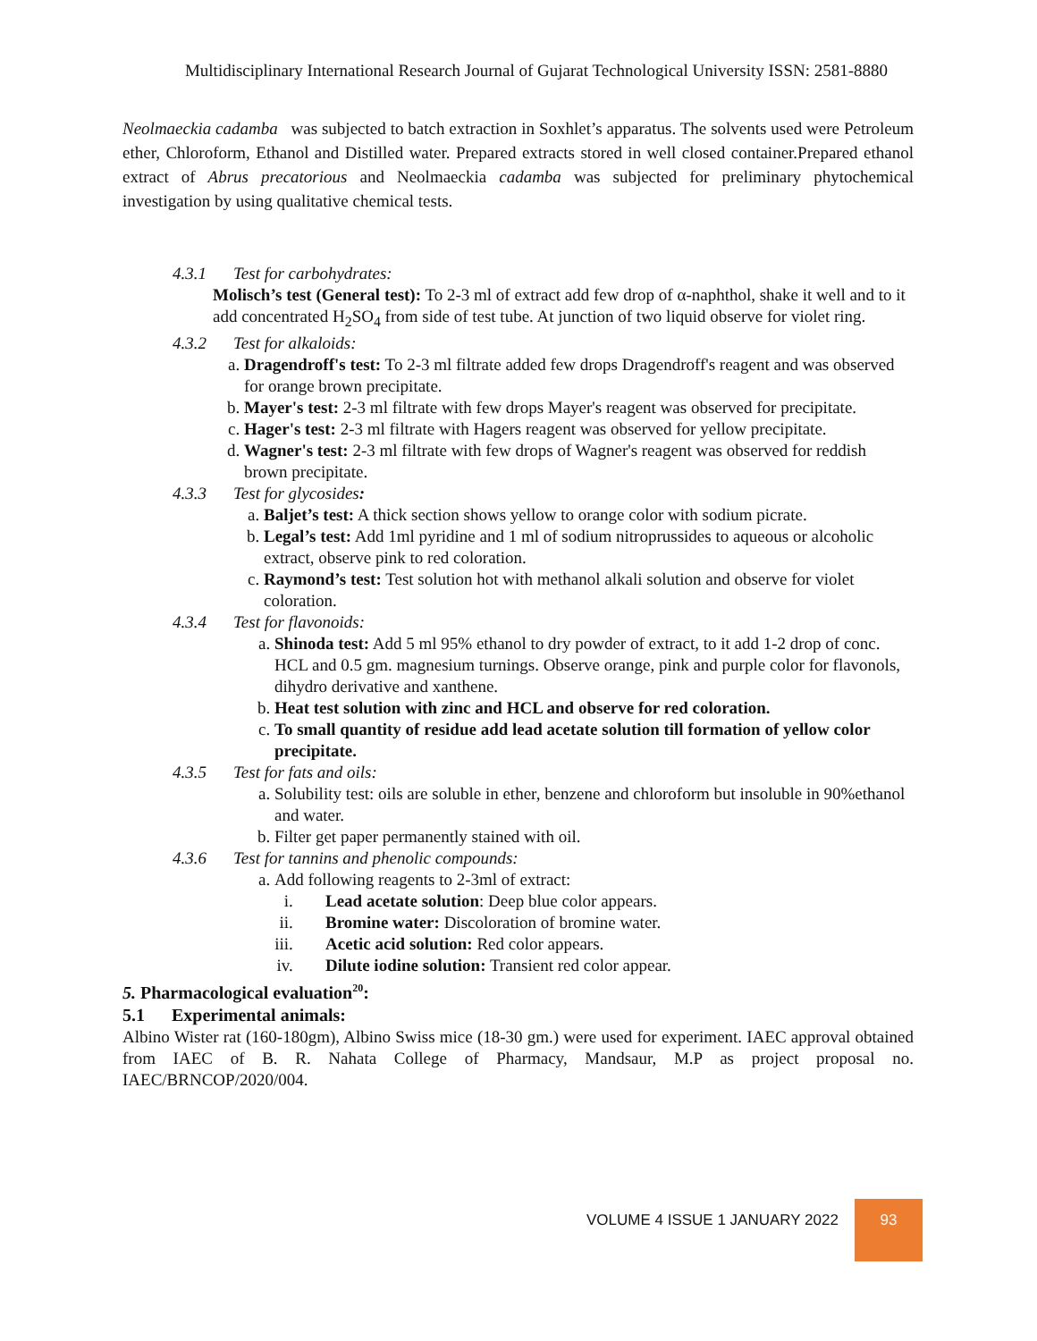Multidisciplinary International Research Journal of Gujarat Technological University ISSN: 2581-8880
Neolmaeckia cadamba was subjected to batch extraction in Soxhlet’s apparatus. The solvents used were Petroleum ether, Chloroform, Ethanol and Distilled water. Prepared extracts stored in well closed container.Prepared ethanol extract of Abrus precatorious and Neolmaeckia cadamba was subjected for preliminary phytochemical investigation by using qualitative chemical tests.
4.3.1 Test for carbohydrates:
Molisch’s test (General test): To 2-3 ml of extract add few drop of α-naphthol, shake it well and to it add concentrated H<sub>2</sub>SO<sub>4</sub> from side of test tube. At junction of two liquid observe for violet ring.
4.3.2 Test for alkaloids:
a. Dragendroff's test: To 2-3 ml filtrate added few drops Dragendroff's reagent and was observed for orange brown precipitate.
b. Mayer's test: 2-3 ml filtrate with few drops Mayer's reagent was observed for precipitate.
c. Hager's test: 2-3 ml filtrate with Hagers reagent was observed for yellow precipitate.
d. Wagner's test: 2-3 ml filtrate with few drops of Wagner's reagent was observed for reddish brown precipitate.
4.3.3 Test for glycosides:
a. Baljet’s test: A thick section shows yellow to orange color with sodium picrate.
b. Legal’s test: Add 1ml pyridine and 1 ml of sodium nitroprussides to aqueous or alcoholic extract, observe pink to red coloration.
c. Raymond’s test: Test solution hot with methanol alkali solution and observe for violet coloration.
4.3.4 Test for flavonoids:
a. Shinoda test: Add 5 ml 95% ethanol to dry powder of extract, to it add 1-2 drop of conc. HCL and 0.5 gm. magnesium turnings. Observe orange, pink and purple color for flavonols, dihydro derivative and xanthene.
b. Heat test solution with zinc and HCL and observe for red coloration.
c. To small quantity of residue add lead acetate solution till formation of yellow color precipitate.
4.3.5 Test for fats and oils:
a. Solubility test: oils are soluble in ether, benzene and chloroform but insoluble in 90%ethanol and water.
b. Filter get paper permanently stained with oil.
4.3.6 Test for tannins and phenolic compounds:
a. Add following reagents to 2-3ml of extract:
i. Lead acetate solution: Deep blue color appears.
ii. Bromine water: Discoloration of bromine water.
iii. Acetic acid solution: Red color appears.
iv. Dilute iodine solution: Transient red color appear.
5. Pharmacological evaluation<sup>20</sup>:
5.1 Experimental animals:
Albino Wister rat (160-180gm), Albino Swiss mice (18-30 gm.) were used for experiment. IAEC approval obtained from IAEC of B. R. Nahata College of Pharmacy, Mandsaur, M.P as project proposal no. IAEC/BRNCOP/2020/004.
VOLUME 4 ISSUE 1 JANUARY 2022
93